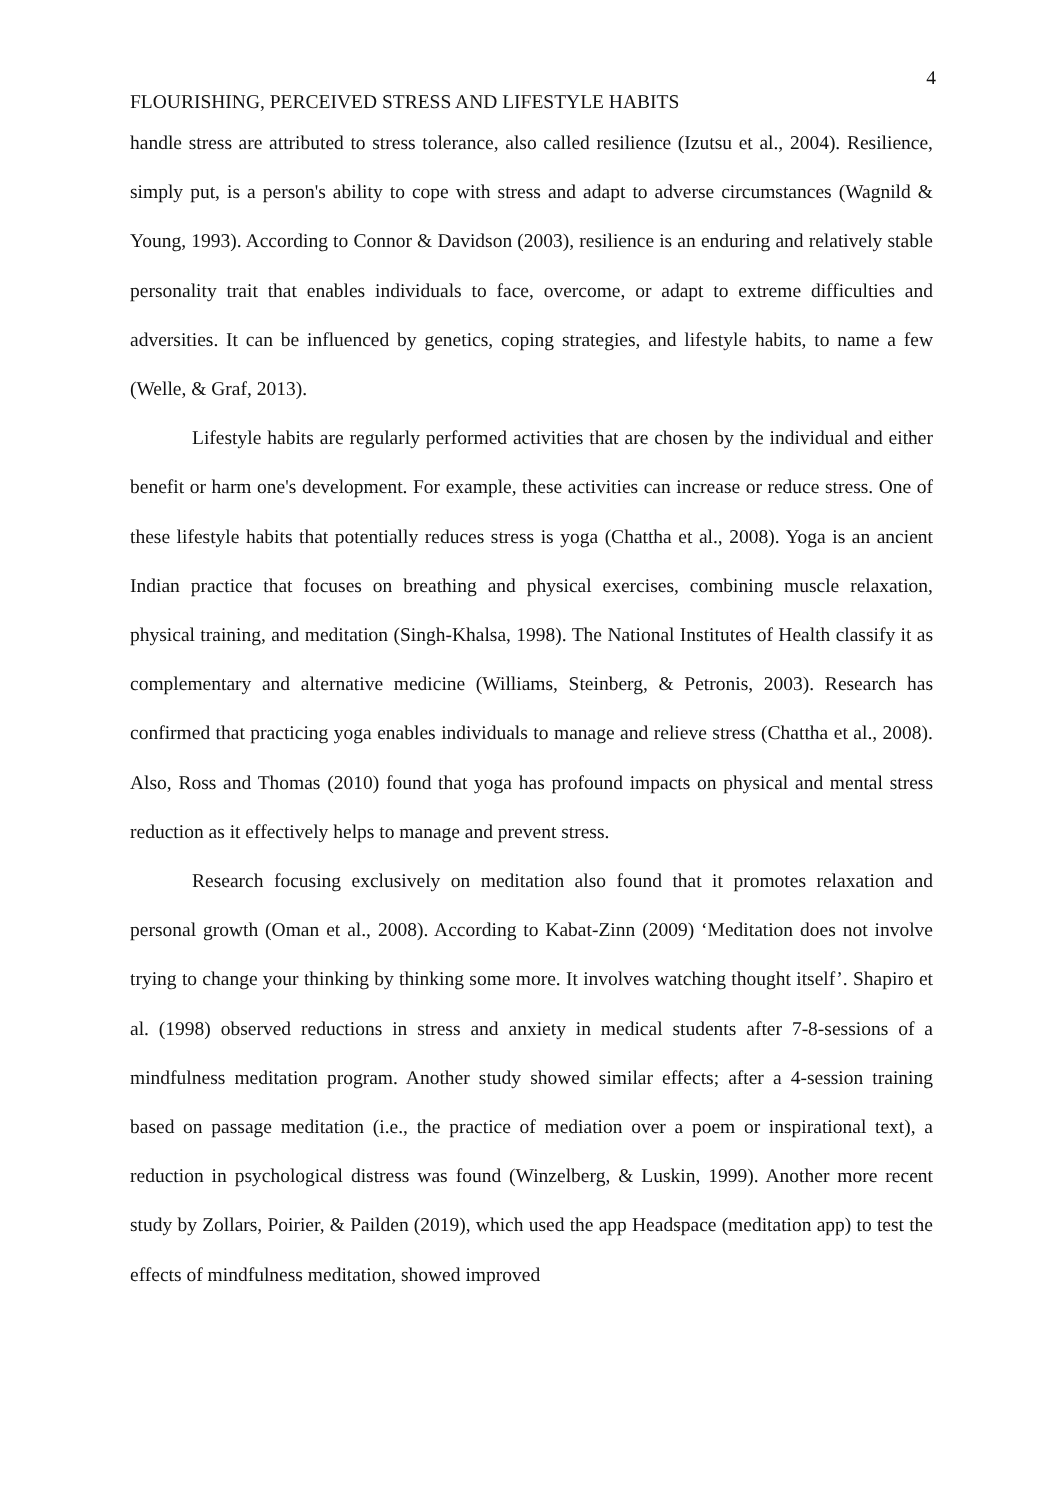4
FLOURISHING, PERCEIVED STRESS AND LIFESTYLE HABITS
handle stress are attributed to stress tolerance, also called resilience (Izutsu et al., 2004). Resilience, simply put, is a person's ability to cope with stress and adapt to adverse circumstances (Wagnild & Young, 1993). According to Connor & Davidson (2003), resilience is an enduring and relatively stable personality trait that enables individuals to face, overcome, or adapt to extreme difficulties and adversities. It can be influenced by genetics, coping strategies, and lifestyle habits, to name a few (Welle, & Graf, 2013).
Lifestyle habits are regularly performed activities that are chosen by the individual and either benefit or harm one's development. For example, these activities can increase or reduce stress. One of these lifestyle habits that potentially reduces stress is yoga (Chattha et al., 2008). Yoga is an ancient Indian practice that focuses on breathing and physical exercises, combining muscle relaxation, physical training, and meditation (Singh-Khalsa, 1998). The National Institutes of Health classify it as complementary and alternative medicine (Williams, Steinberg, & Petronis, 2003). Research has confirmed that practicing yoga enables individuals to manage and relieve stress (Chattha et al., 2008). Also, Ross and Thomas (2010) found that yoga has profound impacts on physical and mental stress reduction as it effectively helps to manage and prevent stress.
Research focusing exclusively on meditation also found that it promotes relaxation and personal growth (Oman et al., 2008). According to Kabat-Zinn (2009) ‘Meditation does not involve trying to change your thinking by thinking some more. It involves watching thought itself’. Shapiro et al. (1998) observed reductions in stress and anxiety in medical students after 7-8-sessions of a mindfulness meditation program. Another study showed similar effects; after a 4-session training based on passage meditation (i.e., the practice of mediation over a poem or inspirational text), a reduction in psychological distress was found (Winzelberg, & Luskin, 1999). Another more recent study by Zollars, Poirier, & Pailden (2019), which used the app Headspace (meditation app) to test the effects of mindfulness meditation, showed improved